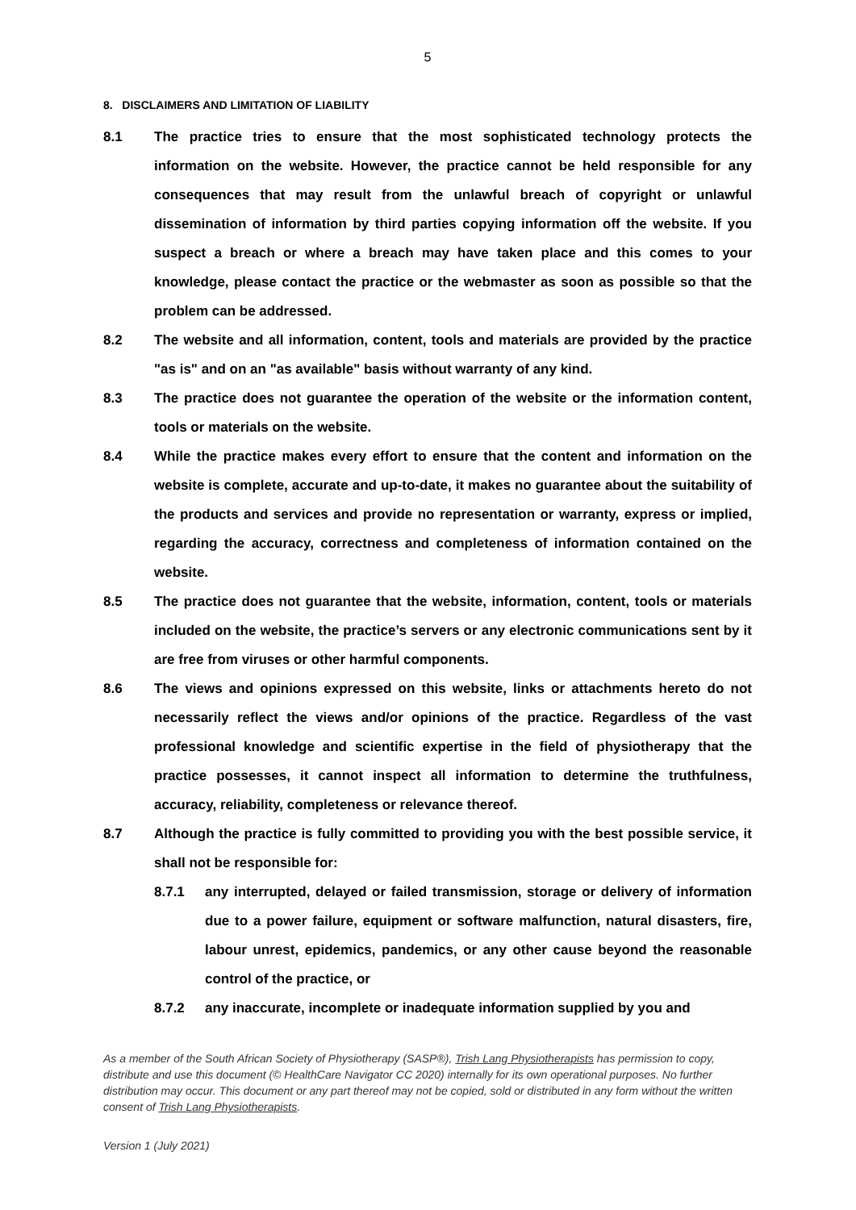5
8. DISCLAIMERS AND LIMITATION OF LIABILITY
8.1 The practice tries to ensure that the most sophisticated technology protects the information on the website. However, the practice cannot be held responsible for any consequences that may result from the unlawful breach of copyright or unlawful dissemination of information by third parties copying information off the website. If you suspect a breach or where a breach may have taken place and this comes to your knowledge, please contact the practice or the webmaster as soon as possible so that the problem can be addressed.
8.2 The website and all information, content, tools and materials are provided by the practice "as is" and on an "as available" basis without warranty of any kind.
8.3 The practice does not guarantee the operation of the website or the information content, tools or materials on the website.
8.4 While the practice makes every effort to ensure that the content and information on the website is complete, accurate and up-to-date, it makes no guarantee about the suitability of the products and services and provide no representation or warranty, express or implied, regarding the accuracy, correctness and completeness of information contained on the website.
8.5 The practice does not guarantee that the website, information, content, tools or materials included on the website, the practice’s servers or any electronic communications sent by it are free from viruses or other harmful components.
8.6 The views and opinions expressed on this website, links or attachments hereto do not necessarily reflect the views and/or opinions of the practice. Regardless of the vast professional knowledge and scientific expertise in the field of physiotherapy that the practice possesses, it cannot inspect all information to determine the truthfulness, accuracy, reliability, completeness or relevance thereof.
8.7 Although the practice is fully committed to providing you with the best possible service, it shall not be responsible for:
8.7.1 any interrupted, delayed or failed transmission, storage or delivery of information due to a power failure, equipment or software malfunction, natural disasters, fire, labour unrest, epidemics, pandemics, or any other cause beyond the reasonable control of the practice, or
8.7.2 any inaccurate, incomplete or inadequate information supplied by you and
As a member of the South African Society of Physiotherapy (SASP®), Trish Lang Physiotherapists has permission to copy, distribute and use this document (© HealthCare Navigator CC 2020) internally for its own operational purposes. No further distribution may occur. This document or any part thereof may not be copied, sold or distributed in any form without the written consent of Trish Lang Physiotherapists.
Version 1 (July 2021)